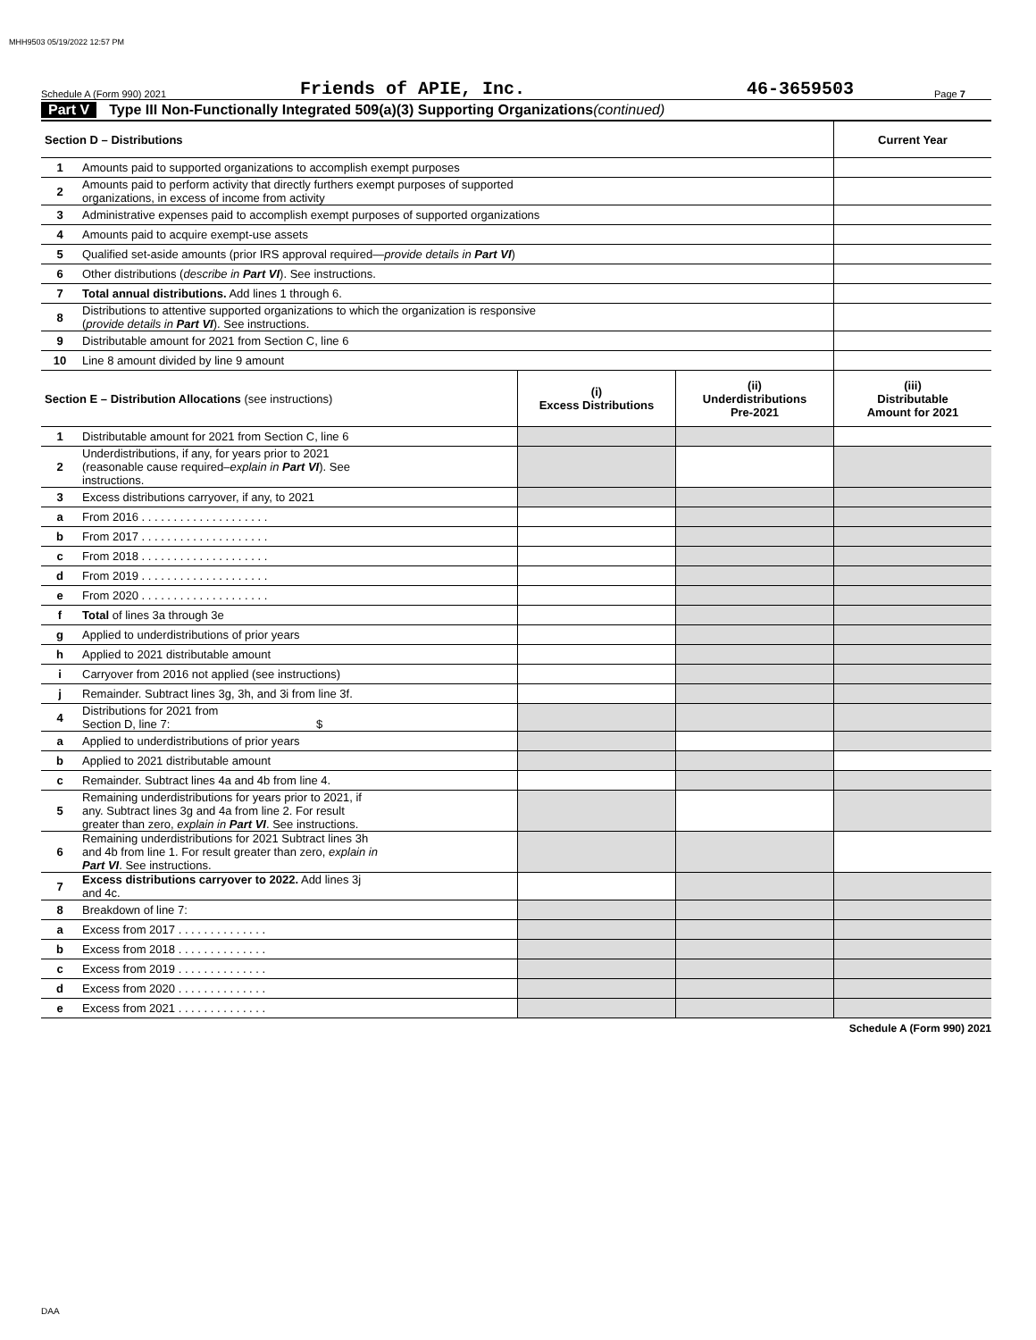MHH9503 05/19/2022 12:57 PM
Schedule A (Form 990) 2021 Friends of APIE, Inc. 46-3659503 Page 7
Part V Type III Non-Functionally Integrated 509(a)(3) Supporting Organizations (continued)
| Section D – Distributions | | Current Year |
| 1 | Amounts paid to supported organizations to accomplish exempt purposes | |
| 2 | Amounts paid to perform activity that directly furthers exempt purposes of supported organizations, in excess of income from activity | |
| 3 | Administrative expenses paid to accomplish exempt purposes of supported organizations | |
| 4 | Amounts paid to acquire exempt-use assets | |
| 5 | Qualified set-aside amounts (prior IRS approval required— provide details in Part VI ) | |
| 6 | Other distributions ( describe in Part VI ). See instructions. | |
| 7 | Total annual distributions. Add lines 1 through 6. | |
| 8 | Distributions to attentive supported organizations to which the organization is responsive ( provide details in Part VI ). See instructions. | |
| 9 | Distributable amount for 2021 from Section C, line 6 | |
| 10 | Line 8 amount divided by line 9 amount | |
| Section E – Distribution Allocations (see instructions) | | (i) Excess Distributions | (ii) Underdistributions Pre-2021 | (iii) Distributable Amount for 2021 |
| 1 | Distributable amount for 2021 from Section C, line 6 | | | |
| 2 | Underdistributions, if any, for years prior to 2021 (reasonable cause required– explain in Part VI ). See instructions. | | | |
| 3 | Excess distributions carryover, if any, to 2021 | | | |
| a | From 2016 . . . . . . . . . . . . . . . . . . . . | | | |
| b | From 2017 . . . . . . . . . . . . . . . . . . . . | | | |
| c | From 2018 . . . . . . . . . . . . . . . . . . . . | | | |
| d | From 2019 . . . . . . . . . . . . . . . . . . . . | | | |
| e | From 2020 . . . . . . . . . . . . . . . . . . . . | | | |
| f | Total of lines 3a through 3e | | | |
| g | Applied to underdistributions of prior years | | | |
| h | Applied to 2021 distributable amount | | | |
| i | Carryover from 2016 not applied (see instructions) | | | |
| j | Remainder. Subtract lines 3g, 3h, and 3i from line 3f. | | | |
| 4 | Distributions for 2021 from Section D, line 7: $ | | | |
| a | Applied to underdistributions of prior years | | | |
| b | Applied to 2021 distributable amount | | | |
| c | Remainder. Subtract lines 4a and 4b from line 4. | | | |
| 5 | Remaining underdistributions for years prior to 2021, if any. Subtract lines 3g and 4a from line 2. For result greater than zero, explain in Part VI . See instructions. | | | |
| 6 | Remaining underdistributions for 2021 Subtract lines 3h and 4b from line 1. For result greater than zero, explain in Part VI . See instructions. | | | |
| 7 | Excess distributions carryover to 2022. Add lines 3j and 4c. | | | |
| 8 | Breakdown of line 7: | | | |
| a | Excess from 2017 . . . . . . . . . . . . . . | | | |
| b | Excess from 2018 . . . . . . . . . . . . . . | | | |
| c | Excess from 2019 . . . . . . . . . . . . . . | | | |
| d | Excess from 2020 . . . . . . . . . . . . . . | | | |
| e | Excess from 2021 . . . . . . . . . . . . . . | | | |
Schedule A (Form 990) 2021
DAA